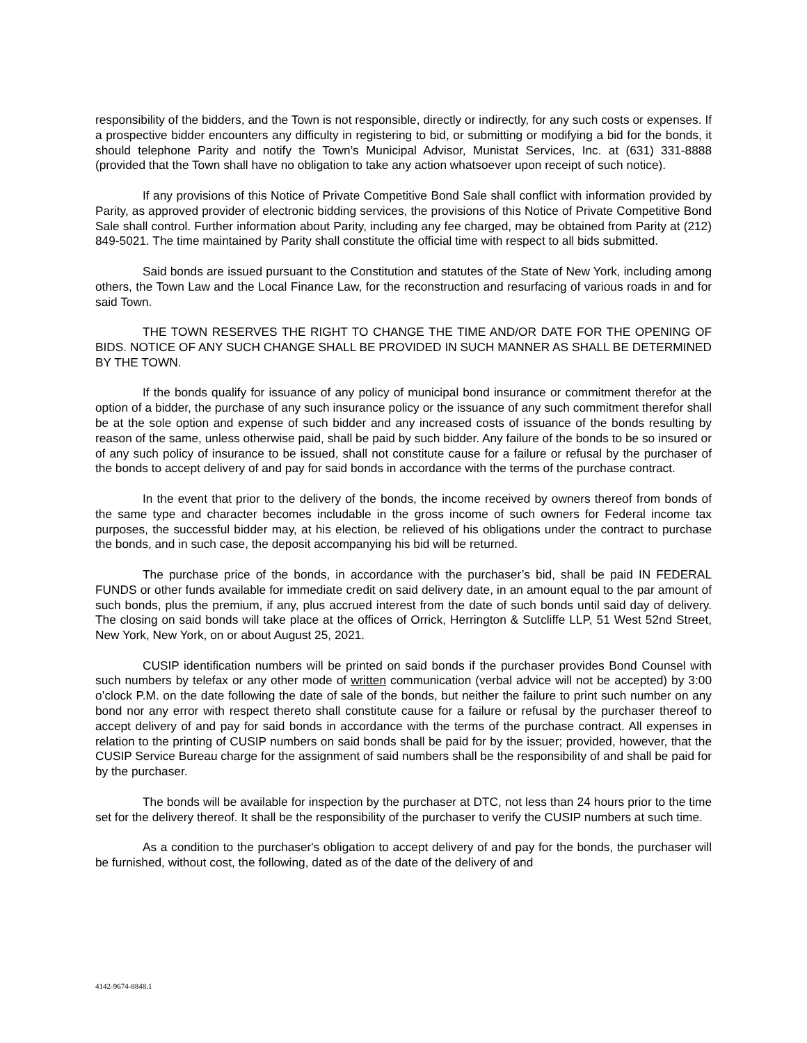responsibility of the bidders, and the Town is not responsible, directly or indirectly, for any such costs or expenses. If a prospective bidder encounters any difficulty in registering to bid, or submitting or modifying a bid for the bonds, it should telephone Parity and notify the Town’s Municipal Advisor, Munistat Services, Inc. at (631) 331-8888 (provided that the Town shall have no obligation to take any action whatsoever upon receipt of such notice).
If any provisions of this Notice of Private Competitive Bond Sale shall conflict with information provided by Parity, as approved provider of electronic bidding services, the provisions of this Notice of Private Competitive Bond Sale shall control. Further information about Parity, including any fee charged, may be obtained from Parity at (212) 849-5021. The time maintained by Parity shall constitute the official time with respect to all bids submitted.
Said bonds are issued pursuant to the Constitution and statutes of the State of New York, including among others, the Town Law and the Local Finance Law, for the reconstruction and resurfacing of various roads in and for said Town.
THE TOWN RESERVES THE RIGHT TO CHANGE THE TIME AND/OR DATE FOR THE OPENING OF BIDS. NOTICE OF ANY SUCH CHANGE SHALL BE PROVIDED IN SUCH MANNER AS SHALL BE DETERMINED BY THE TOWN.
If the bonds qualify for issuance of any policy of municipal bond insurance or commitment therefor at the option of a bidder, the purchase of any such insurance policy or the issuance of any such commitment therefor shall be at the sole option and expense of such bidder and any increased costs of issuance of the bonds resulting by reason of the same, unless otherwise paid, shall be paid by such bidder. Any failure of the bonds to be so insured or of any such policy of insurance to be issued, shall not constitute cause for a failure or refusal by the purchaser of the bonds to accept delivery of and pay for said bonds in accordance with the terms of the purchase contract.
In the event that prior to the delivery of the bonds, the income received by owners thereof from bonds of the same type and character becomes includable in the gross income of such owners for Federal income tax purposes, the successful bidder may, at his election, be relieved of his obligations under the contract to purchase the bonds, and in such case, the deposit accompanying his bid will be returned.
The purchase price of the bonds, in accordance with the purchaser’s bid, shall be paid IN FEDERAL FUNDS or other funds available for immediate credit on said delivery date, in an amount equal to the par amount of such bonds, plus the premium, if any, plus accrued interest from the date of such bonds until said day of delivery. The closing on said bonds will take place at the offices of Orrick, Herrington & Sutcliffe LLP, 51 West 52nd Street, New York, New York, on or about August 25, 2021.
CUSIP identification numbers will be printed on said bonds if the purchaser provides Bond Counsel with such numbers by telefax or any other mode of written communication (verbal advice will not be accepted) by 3:00 o’clock P.M. on the date following the date of sale of the bonds, but neither the failure to print such number on any bond nor any error with respect thereto shall constitute cause for a failure or refusal by the purchaser thereof to accept delivery of and pay for said bonds in accordance with the terms of the purchase contract. All expenses in relation to the printing of CUSIP numbers on said bonds shall be paid for by the issuer; provided, however, that the CUSIP Service Bureau charge for the assignment of said numbers shall be the responsibility of and shall be paid for by the purchaser.
The bonds will be available for inspection by the purchaser at DTC, not less than 24 hours prior to the time set for the delivery thereof. It shall be the responsibility of the purchaser to verify the CUSIP numbers at such time.
As a condition to the purchaser's obligation to accept delivery of and pay for the bonds, the purchaser will be furnished, without cost, the following, dated as of the date of the delivery of and
4142-9674-8848.1